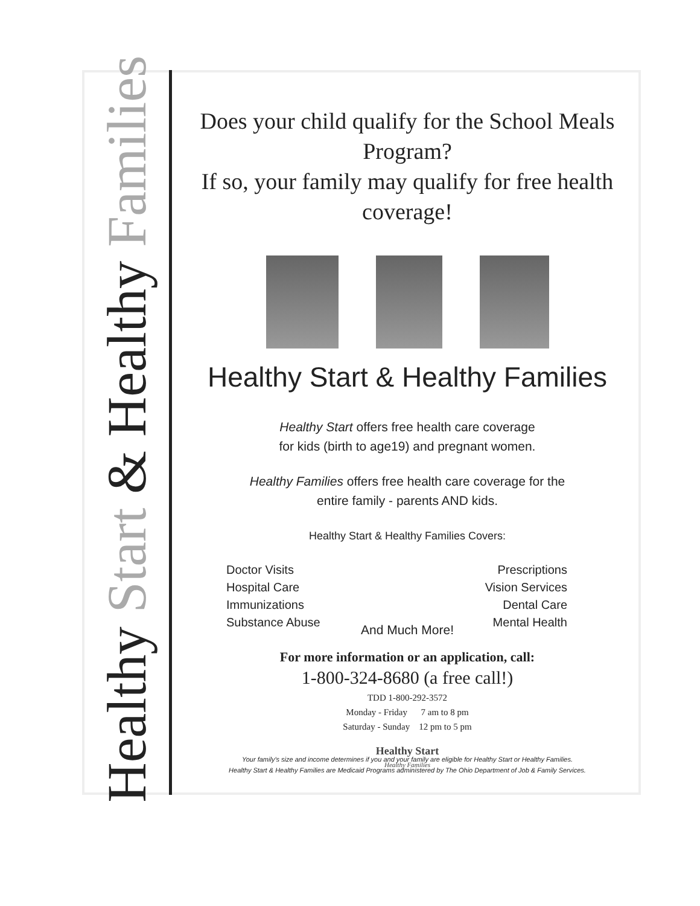Healthy Start & Healthy Families
Does your child qualify for the School Meals Program?
If so, your family may qualify for free health coverage!
Healthy Start & Healthy Families
Healthy Start offers free health care coverage
for kids (birth to age19) and pregnant women.
Healthy Families offers free health care coverage for the
entire family - parents AND kids.
Healthy Start & Healthy Families Covers:
Doctor Visits
Hospital Care
Immunizations
Substance Abuse
Prescriptions
Vision Services
Dental Care
Mental Health
And Much More!
For more information or an application, call:
1-800-324-8680 (a free call!)
TDD 1-800-292-3572
Monday - Friday 7 am to 8 pm
Saturday - Sunday 12 pm to 5 pm
Healthy Start
Healthy Families
Your family's size and income determines if you and your family are eligible for Healthy Start or Healthy Families.
Healthy Start & Healthy Families are Medicaid Programs administered by The Ohio Department of Job & Family Services.